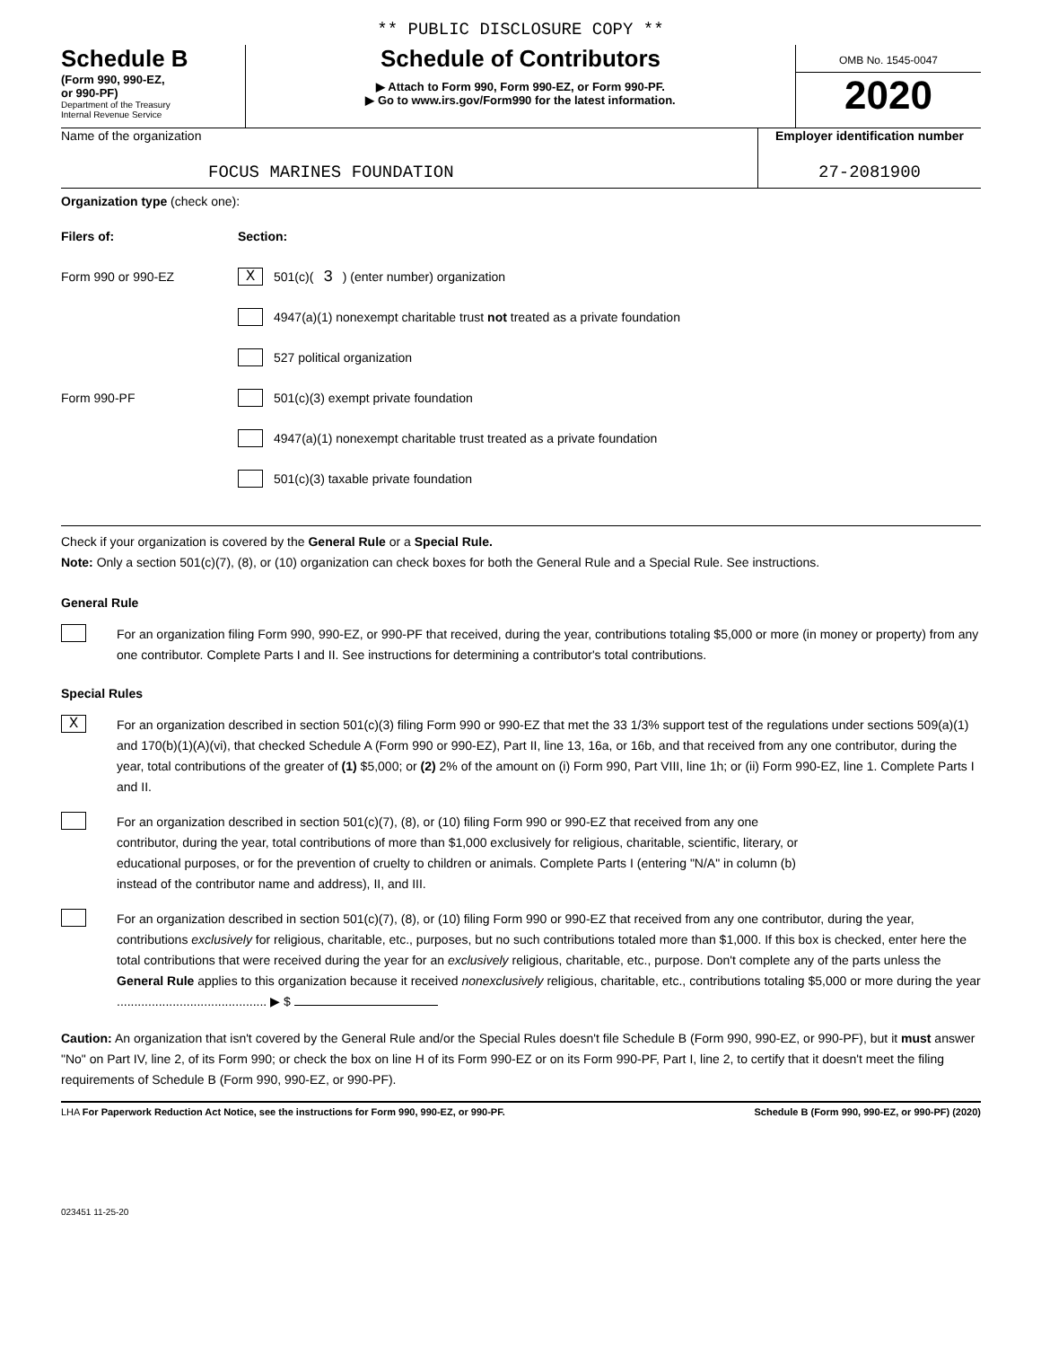** PUBLIC DISCLOSURE COPY **
Schedule B
(Form 990, 990-EZ,
or 990-PF)
Department of the Treasury
Internal Revenue Service
Schedule of Contributors
▶ Attach to Form 990, Form 990-EZ, or Form 990-PF.
▶ Go to www.irs.gov/Form990 for the latest information.
OMB No. 1545-0047
2020
Name of the organization
FOCUS MARINES FOUNDATION
Employer identification number
27-2081900
Organization type (check one):
Filers of: Section:
Form 990 or 990-EZ
X 501(c)( 3 ) (enter number) organization
4947(a)(1) nonexempt charitable trust not treated as a private foundation
527 political organization
Form 990-PF
501(c)(3) exempt private foundation
4947(a)(1) nonexempt charitable trust treated as a private foundation
501(c)(3) taxable private foundation
Check if your organization is covered by the General Rule or a Special Rule.
Note: Only a section 501(c)(7), (8), or (10) organization can check boxes for both the General Rule and a Special Rule. See instructions.
General Rule
For an organization filing Form 990, 990-EZ, or 990-PF that received, during the year, contributions totaling $5,000 or more (in money or property) from any one contributor. Complete Parts I and II. See instructions for determining a contributor's total contributions.
Special Rules
X
For an organization described in section 501(c)(3) filing Form 990 or 990-EZ that met the 33 1/3% support test of the regulations under sections 509(a)(1) and 170(b)(1)(A)(vi), that checked Schedule A (Form 990 or 990-EZ), Part II, line 13, 16a, or 16b, and that received from any one contributor, during the year, total contributions of the greater of (1) $5,000; or (2) 2% of the amount on (i) Form 990, Part VIII, line 1h; or (ii) Form 990-EZ, line 1. Complete Parts I and II.
For an organization described in section 501(c)(7), (8), or (10) filing Form 990 or 990-EZ that received from any one contributor, during the year, total contributions of more than $1,000 exclusively for religious, charitable, scientific, literary, or educational purposes, or for the prevention of cruelty to children or animals. Complete Parts I (entering "N/A" in column (b) instead of the contributor name and address), II, and III.
For an organization described in section 501(c)(7), (8), or (10) filing Form 990 or 990-EZ that received from any one contributor, during the year, contributions exclusively for religious, charitable, etc., purposes, but no such contributions totaled more than $1,000. If this box is checked, enter here the total contributions that were received during the year for an exclusively religious, charitable, etc., purpose. Don't complete any of the parts unless the General Rule applies to this organization because it received nonexclusively religious, charitable, etc., contributions totaling $5,000 or more during the year ........................................... ▶ $
Caution: An organization that isn't covered by the General Rule and/or the Special Rules doesn't file Schedule B (Form 990, 990-EZ, or 990-PF), but it must answer "No" on Part IV, line 2, of its Form 990; or check the box on line H of its Form 990-EZ or on its Form 990-PF, Part I, line 2, to certify that it doesn't meet the filing requirements of Schedule B (Form 990, 990-EZ, or 990-PF).
LHA For Paperwork Reduction Act Notice, see the instructions for Form 990, 990-EZ, or 990-PF. Schedule B (Form 990, 990-EZ, or 990-PF) (2020)
023451 11-25-20